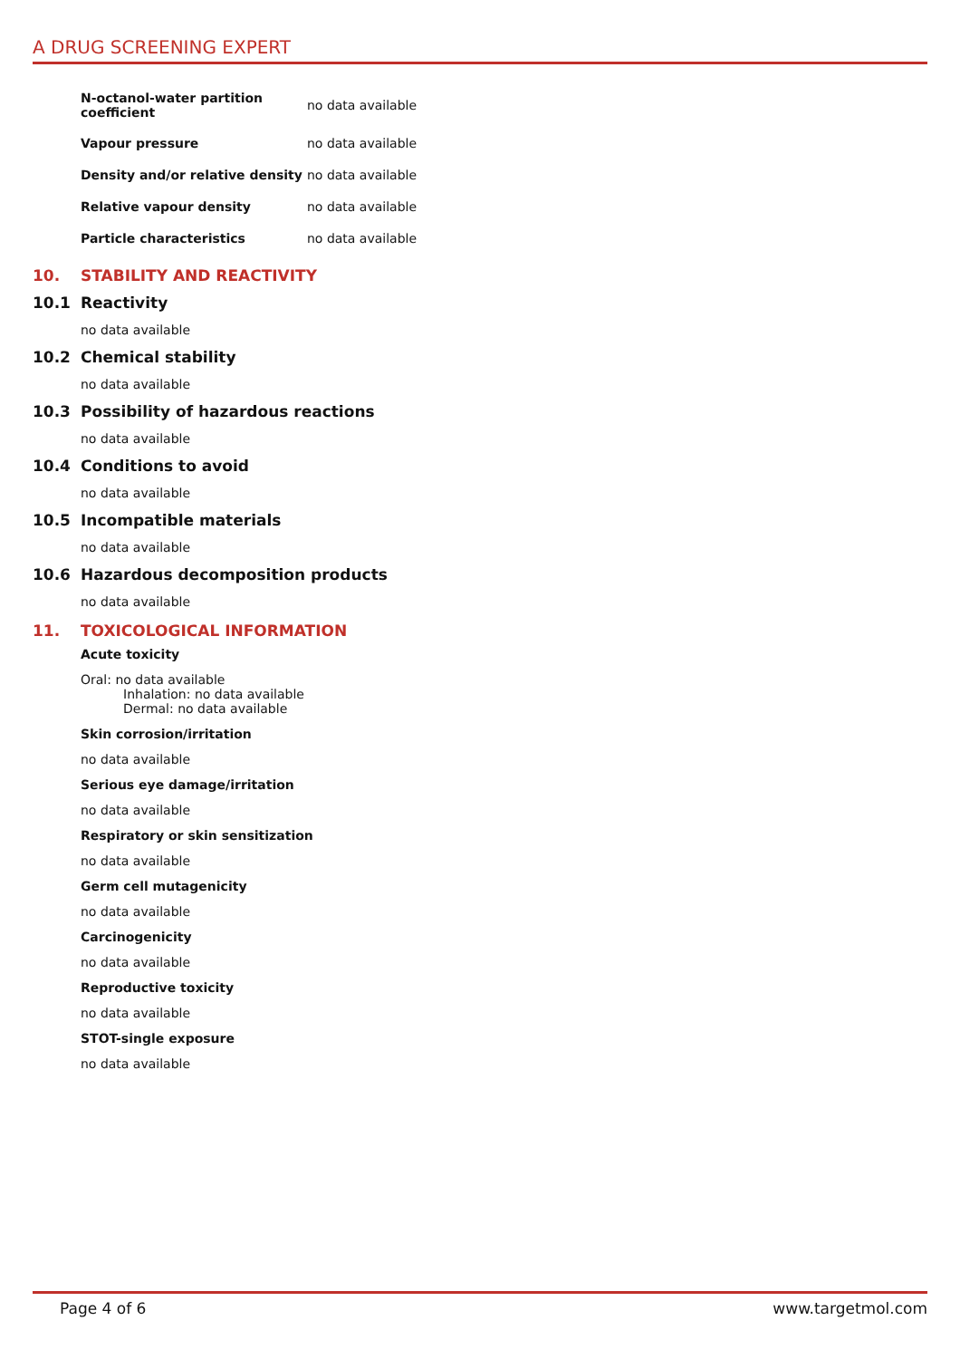A DRUG SCREENING EXPERT
| N-octanol-water partition coefficient | no data available |
| Vapour pressure | no data available |
| Density and/or relative density | no data available |
| Relative vapour density | no data available |
| Particle characteristics | no data available |
10. STABILITY AND REACTIVITY
10.1 Reactivity
no data available
10.2 Chemical stability
no data available
10.3 Possibility of hazardous reactions
no data available
10.4 Conditions to avoid
no data available
10.5 Incompatible materials
no data available
10.6 Hazardous decomposition products
no data available
11. TOXICOLOGICAL INFORMATION
Acute toxicity
Oral: no data available
Inhalation: no data available
Dermal: no data available
Skin corrosion/irritation
no data available
Serious eye damage/irritation
no data available
Respiratory or skin sensitization
no data available
Germ cell mutagenicity
no data available
Carcinogenicity
no data available
Reproductive toxicity
no data available
STOT-single exposure
no data available
Page 4 of 6 www.targetmol.com